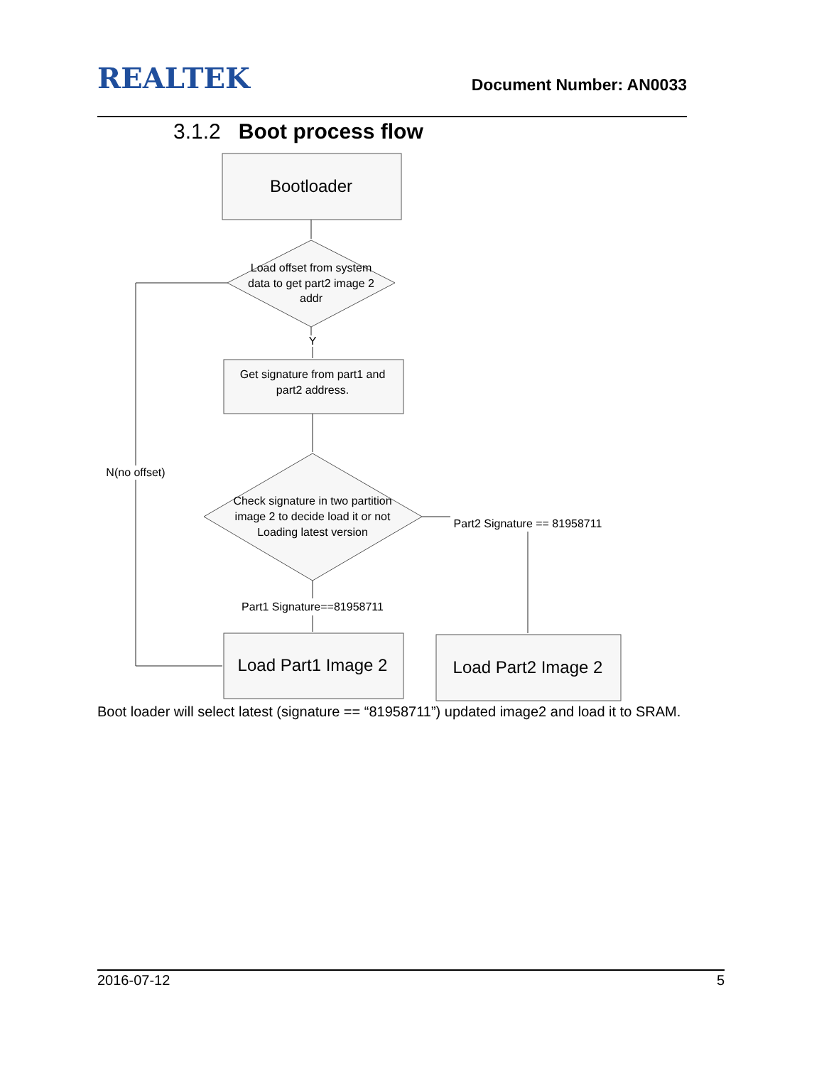REALTEK
Document Number: AN0033
3.1.2 Boot process flow
Bootloader
Load offset from system
data to get part2 image 2
addr
Y
Get signature from part1 and
part2 address.
Check signature in two partition
image 2 to decide load it or not
Loading latest version
N(no offset)
Part2 Signature == 81958711
Part1 Signature==81958711
Load Part1 Image 2
Load Part2 Image 2
Boot loader will select latest (signature == “81958711”) updated image2 and load it to SRAM.
2016-07-12 5